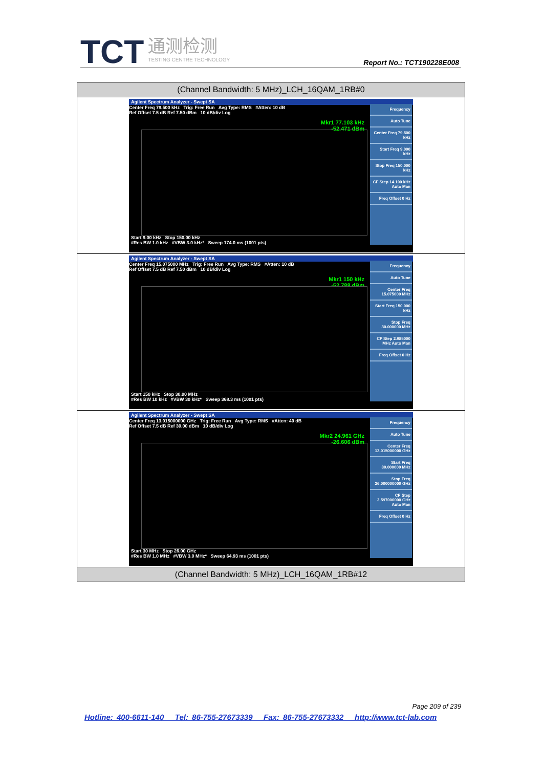TCT
通测检测
TESTING CENTRE TECHNOLOGY
Report No.: TCT190228E008
| (Channel Bandwidth: 5 MHz)_LCH_16QAM_1RB#0 |
| --- |
| Agilent Spectrum Analyzer - Swept SA Center Freq 79.500 kHz Trig: Free Run Avg Type: RMS #Atten: 10 dB Ref Offset 7.5 dB Ref 7.50 dBm 10 dB/div Log Mkr1 77.103 kHz -52.471 dBm Start 9.00 kHz Stop 150.00 kHz #Res BW 1.0 kHz #VBW 3.0 kHz* Sweep 174.0 ms (1001 pts) Frequency Auto Tune Center Freq 79.500 kHz Start Freq 9.000 kHz Stop Freq 150.000 kHz CF Step 14.100 kHz Auto Man Freq Offset 0 Hz |
| Agilent Spectrum Analyzer - Swept SA Center Freq 15.075000 MHz Trig: Free Run Avg Type: RMS #Atten: 10 dB Ref Offset 7.5 dB Ref 7.50 dBm 10 dB/div Log Mkr1 150 kHz -52.788 dBm Start 150 kHz Stop 30.00 MHz #Res BW 10 kHz #VBW 30 kHz* Sweep 368.3 ms (1001 pts) Frequency Auto Tune Center Freq 15.075000 MHz Start Freq 150.000 kHz Stop Freq 30.000000 MHz CF Step 2.985000 MHz Auto Man Freq Offset 0 Hz |
| Agilent Spectrum Analyzer - Swept SA Center Freq 13.015000000 GHz Trig: Free Run Avg Type: RMS #Atten: 40 dB Ref Offset 7.5 dB Ref 30.00 dBm 10 dB/div Log Mkr2 24.961 GHz -26.606 dBm Start 30 MHz Stop 26.00 GHz #Res BW 1.0 MHz #VBW 3.0 MHz* Sweep 64.93 ms (1001 pts) Frequency Auto Tune Center Freq 13.015000000 GHz Start Freq 30.000000 MHz Stop Freq 26.000000000 GHz CF Step 2.597000000 GHz Auto Man Freq Offset 0 Hz |
| (Channel Bandwidth: 5 MHz)_LCH_16QAM_1RB#12 |
Page 209 of 239
Hotline: 400-6611-140 Tel: 86-755-27673339 Fax: 86-755-27673332 http://www.tct-lab.com